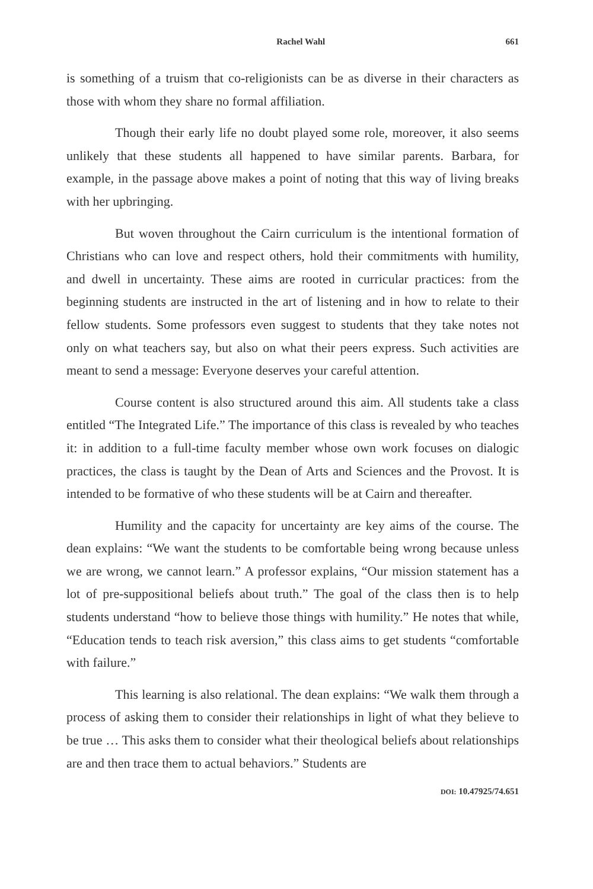Rachel Wahl 661
is something of a truism that co-religionists can be as diverse in their characters as those with whom they share no formal affiliation.
Though their early life no doubt played some role, moreover, it also seems unlikely that these students all happened to have similar parents. Barbara, for example, in the passage above makes a point of noting that this way of living breaks with her upbringing.
But woven throughout the Cairn curriculum is the intentional formation of Christians who can love and respect others, hold their commitments with humility, and dwell in uncertainty. These aims are rooted in curricular practices: from the beginning students are instructed in the art of listening and in how to relate to their fellow students. Some professors even suggest to students that they take notes not only on what teachers say, but also on what their peers express. Such activities are meant to send a message: Everyone deserves your careful attention.
Course content is also structured around this aim. All students take a class entitled “The Integrated Life.” The importance of this class is revealed by who teaches it: in addition to a full-time faculty member whose own work focuses on dialogic practices, the class is taught by the Dean of Arts and Sciences and the Provost. It is intended to be formative of who these students will be at Cairn and thereafter.
Humility and the capacity for uncertainty are key aims of the course. The dean explains: “We want the students to be comfortable being wrong because unless we are wrong, we cannot learn.” A professor explains, “Our mission statement has a lot of pre-suppositional beliefs about truth.” The goal of the class then is to help students understand “how to believe those things with humility.” He notes that while, “Education tends to teach risk aversion,” this class aims to get students “comfortable with failure.”
This learning is also relational. The dean explains: “We walk them through a process of asking them to consider their relationships in light of what they believe to be true … This asks them to consider what their theological beliefs about relationships are and then trace them to actual behaviors.” Students are
DOI: 10.47925/74.651